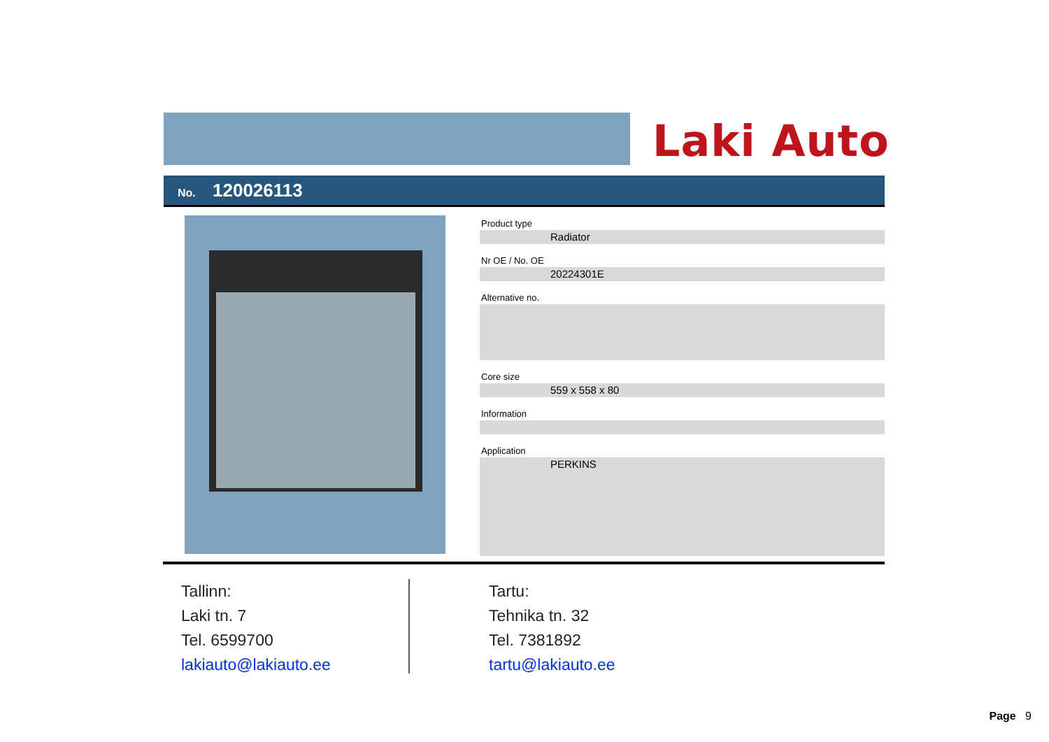Laki Auto
No. 120026113
Product type
Radiator
Nr OE / No. OE
20224301E
Alternative no.
Core size
559 x 558 x 80
Information
Application
PERKINS
Tallinn:
Laki tn. 7
Tel. 6599700
lakiauto@lakiauto.ee
Tartu:
Tehnika tn. 32
Tel. 7381892
tartu@lakiauto.ee
Page 9